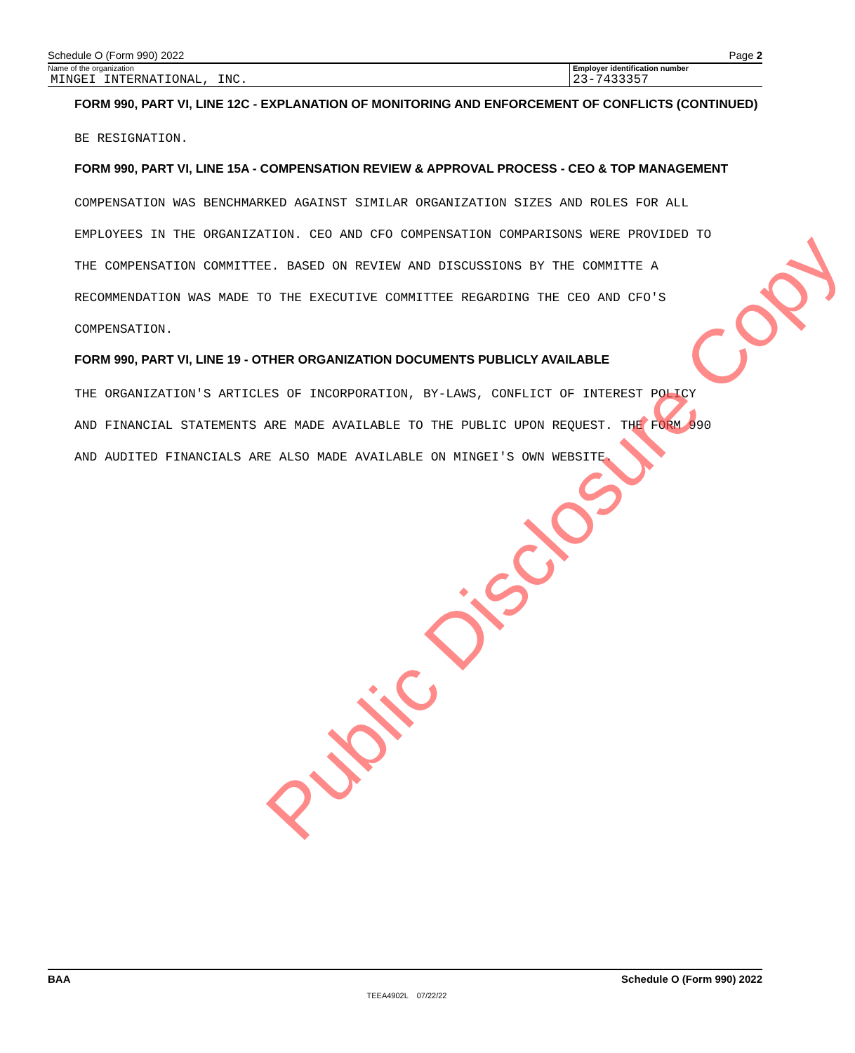Schedule O (Form 990) 2022 Page 2
Name of the organization
MINGEI INTERNATIONAL, INC.
Employer identification number
23-7433357
FORM 990, PART VI, LINE 12C - EXPLANATION OF MONITORING AND ENFORCEMENT OF CONFLICTS (CONTINUED)
BE RESIGNATION.
FORM 990, PART VI, LINE 15A - COMPENSATION REVIEW & APPROVAL PROCESS - CEO & TOP MANAGEMENT
COMPENSATION WAS BENCHMARKED AGAINST SIMILAR ORGANIZATION SIZES AND ROLES FOR ALL
EMPLOYEES IN THE ORGANIZATION. CEO AND CFO COMPENSATION COMPARISONS WERE PROVIDED TO
THE COMPENSATION COMMITTEE. BASED ON REVIEW AND DISCUSSIONS BY THE COMMITTE A
RECOMMENDATION WAS MADE TO THE EXECUTIVE COMMITTEE REGARDING THE CEO AND CFO'S
COMPENSATION.
FORM 990, PART VI, LINE 19 - OTHER ORGANIZATION DOCUMENTS PUBLICLY AVAILABLE
THE ORGANIZATION'S ARTICLES OF INCORPORATION, BY-LAWS, CONFLICT OF INTEREST POLICY
AND FINANCIAL STATEMENTS ARE MADE AVAILABLE TO THE PUBLIC UPON REQUEST. THE FORM 990
AND AUDITED FINANCIALS ARE ALSO MADE AVAILABLE ON MINGEI'S OWN WEBSITE.
Public Disclosure Copy
BAA Schedule O (Form 990) 2022
TEEA4902L 07/22/22